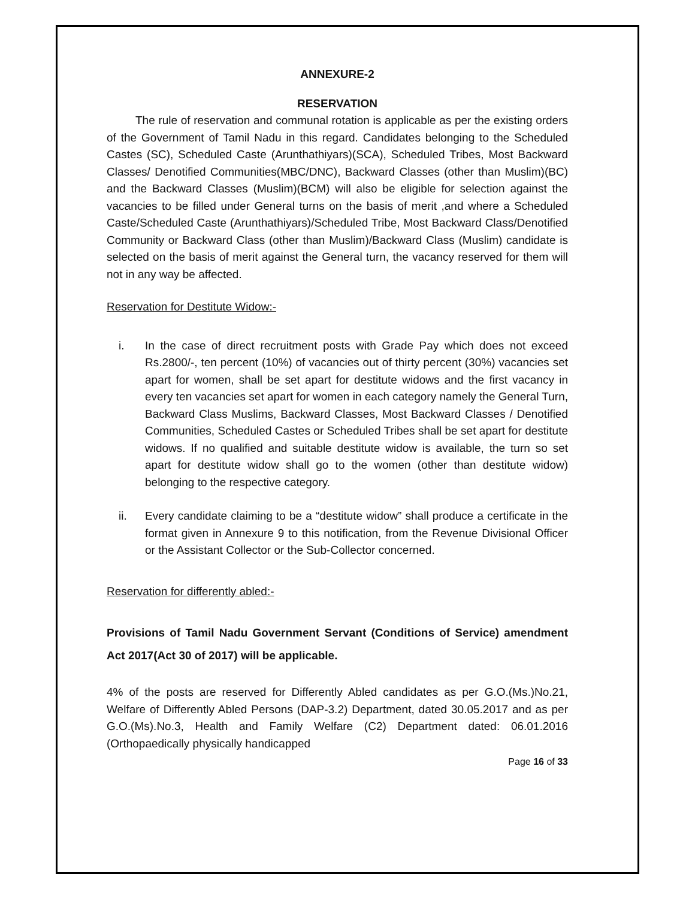ANNEXURE-2
RESERVATION
The rule of reservation and communal rotation is applicable as per the existing orders of the Government of Tamil Nadu in this regard. Candidates belonging to the Scheduled Castes (SC), Scheduled Caste (Arunthathiyars)(SCA), Scheduled Tribes, Most Backward Classes/ Denotified Communities(MBC/DNC), Backward Classes (other than Muslim)(BC) and the Backward Classes (Muslim)(BCM) will also be eligible for selection against the vacancies to be filled under General turns on the basis of merit ,and where a Scheduled Caste/Scheduled Caste (Arunthathiyars)/Scheduled Tribe, Most Backward Class/Denotified Community or Backward Class (other than Muslim)/Backward Class (Muslim) candidate is selected on the basis of merit against the General turn, the vacancy reserved for them will not in any way be affected.
Reservation for Destitute Widow:-
i. In the case of direct recruitment posts with Grade Pay which does not exceed Rs.2800/-, ten percent (10%) of vacancies out of thirty percent (30%) vacancies set apart for women, shall be set apart for destitute widows and the first vacancy in every ten vacancies set apart for women in each category namely the General Turn, Backward Class Muslims, Backward Classes, Most Backward Classes / Denotified Communities, Scheduled Castes or Scheduled Tribes shall be set apart for destitute widows. If no qualified and suitable destitute widow is available, the turn so set apart for destitute widow shall go to the women (other than destitute widow) belonging to the respective category.
ii. Every candidate claiming to be a “destitute widow” shall produce a certificate in the format given in Annexure 9 to this notification, from the Revenue Divisional Officer or the Assistant Collector or the Sub-Collector concerned.
Reservation for differently abled:-
Provisions of Tamil Nadu Government Servant (Conditions of Service) amendment Act 2017(Act 30 of 2017) will be applicable.
4% of the posts are reserved for Differently Abled candidates as per G.O.(Ms.)No.21, Welfare of Differently Abled Persons (DAP-3.2) Department, dated 30.05.2017 and as per G.O.(Ms).No.3, Health and Family Welfare (C2) Department dated: 06.01.2016 (Orthopaedically physically handicapped
Page 16 of 33